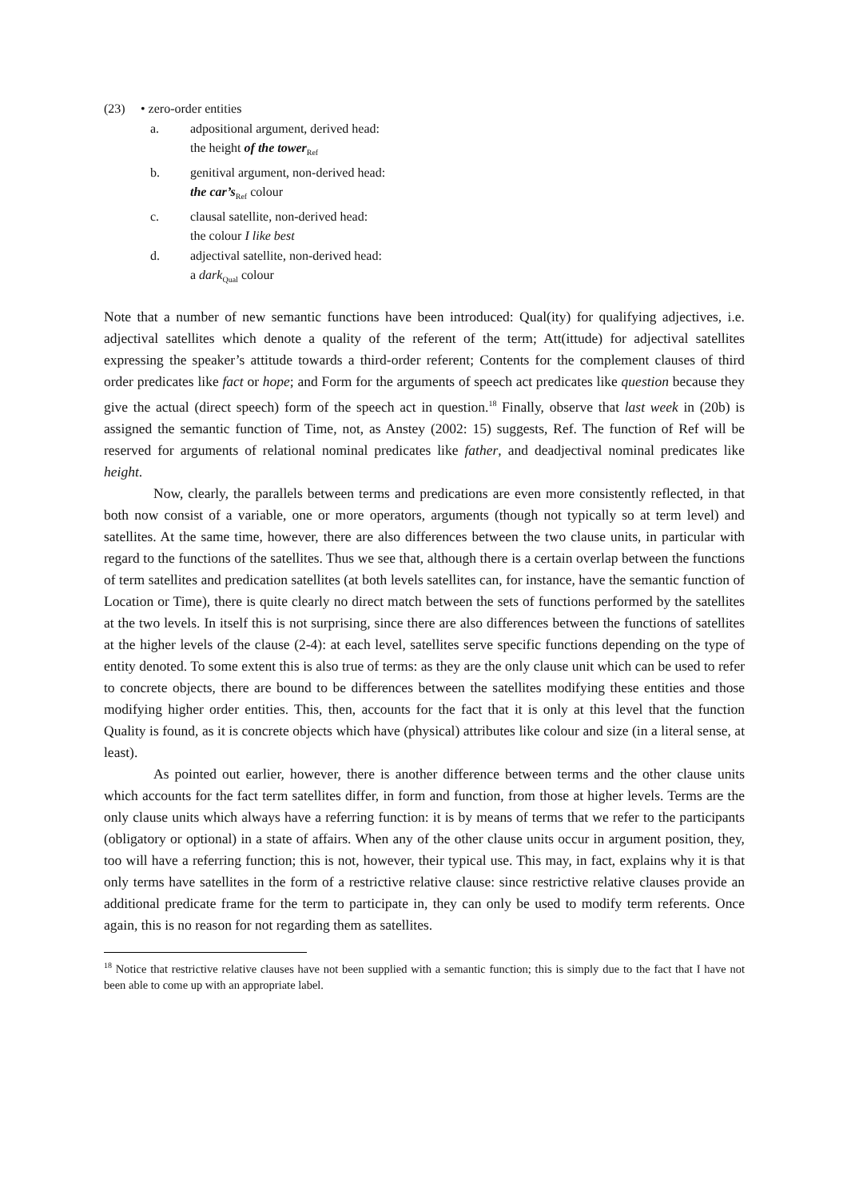(23) • zero-order entities
a. adpositional argument, derived head:
the height of the tower<sub>Ref</sub>
b. genitival argument, non-derived head:
the car’s<sub>Ref</sub> colour
c. clausal satellite, non-derived head:
the colour I like best
d. adjectival satellite, non-derived head:
a dark<sub>Qual</sub> colour
Note that a number of new semantic functions have been introduced: Qual(ity) for qualifying adjectives, i.e. adjectival satellites which denote a quality of the referent of the term; Att(ittude) for adjectival satellites expressing the speaker’s attitude towards a third-order referent; Contents for the complement clauses of third order predicates like fact or hope; and Form for the arguments of speech act predicates like question because they give the actual (direct speech) form of the speech act in question.<sup>18</sup> Finally, observe that last week in (20b) is assigned the semantic function of Time, not, as Anstey (2002: 15) suggests, Ref. The function of Ref will be reserved for arguments of relational nominal predicates like father, and deadjectival nominal predicates like height.
Now, clearly, the parallels between terms and predications are even more consistently reflected, in that both now consist of a variable, one or more operators, arguments (though not typically so at term level) and satellites. At the same time, however, there are also differences between the two clause units, in particular with regard to the functions of the satellites. Thus we see that, although there is a certain overlap between the functions of term satellites and predication satellites (at both levels satellites can, for instance, have the semantic function of Location or Time), there is quite clearly no direct match between the sets of functions performed by the satellites at the two levels. In itself this is not surprising, since there are also differences between the functions of satellites at the higher levels of the clause (2-4): at each level, satellites serve specific functions depending on the type of entity denoted. To some extent this is also true of terms: as they are the only clause unit which can be used to refer to concrete objects, there are bound to be differences between the satellites modifying these entities and those modifying higher order entities. This, then, accounts for the fact that it is only at this level that the function Quality is found, as it is concrete objects which have (physical) attributes like colour and size (in a literal sense, at least).
As pointed out earlier, however, there is another difference between terms and the other clause units which accounts for the fact term satellites differ, in form and function, from those at higher levels. Terms are the only clause units which always have a referring function: it is by means of terms that we refer to the participants (obligatory or optional) in a state of affairs. When any of the other clause units occur in argument position, they, too will have a referring function; this is not, however, their typical use. This may, in fact, explains why it is that only terms have satellites in the form of a restrictive relative clause: since restrictive relative clauses provide an additional predicate frame for the term to participate in, they can only be used to modify term referents. Once again, this is no reason for not regarding them as satellites.
<sup>18</sup> Notice that restrictive relative clauses have not been supplied with a semantic function; this is simply due to the fact that I have not been able to come up with an appropriate label.